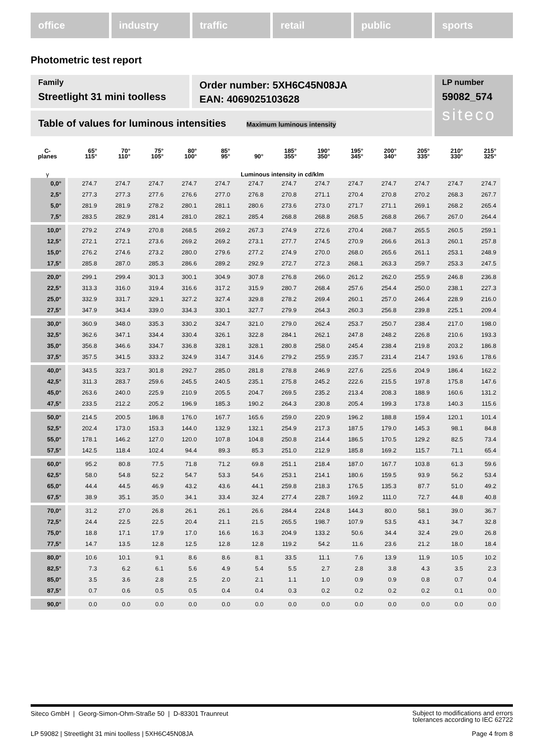office industry traffic retail public sports
Photometric test report
Family
Streetlight 31 mini toolless
Order number: 5XH6C45N08JA
EAN: 4069025103628
LP number
59082_574
siteco
Table of values for luminous intensities Maximum luminous intensity
| C- planes | 65° 115° | 70° 110° | 75° 105° | 80° 100° | 85° 95° | 90° | 185° 355° | 190° 350° | 195° 345° | 200° 340° | 205° 335° | 210° 330° | 215° 325° |
| --- | --- | --- | --- | --- | --- | --- | --- | --- | --- | --- | --- | --- | --- |
| γ | Luminous intensity in cd/klm | | | | | | | | | | | | |
| 0,0° | 274.7 | 274.7 | 274.7 | 274.7 | 274.7 | 274.7 | 274.7 | 274.7 | 274.7 | 274.7 | 274.7 | 274.7 | 274.7 |
| 2,5° | 277.3 | 277.3 | 277.6 | 276.6 | 277.0 | 276.8 | 270.8 | 271.1 | 270.4 | 270.8 | 270.2 | 268.3 | 267.7 |
| 5,0° | 281.9 | 281.9 | 278.2 | 280.1 | 281.1 | 280.6 | 273.6 | 273.0 | 271.7 | 271.1 | 269.1 | 268.2 | 265.4 |
| 7,5° | 283.5 | 282.9 | 281.4 | 281.0 | 282.1 | 285.4 | 268.8 | 268.8 | 268.5 | 268.8 | 266.7 | 267.0 | 264.4 |
| 10,0° | 279.2 | 274.9 | 270.8 | 268.5 | 269.2 | 267.3 | 274.9 | 272.6 | 270.4 | 268.7 | 265.5 | 260.5 | 259.1 |
| 12,5° | 272.1 | 272.1 | 273.6 | 269.2 | 269.2 | 273.1 | 277.7 | 274.5 | 270.9 | 266.6 | 261.3 | 260.1 | 257.8 |
| 15,0° | 276.2 | 274.6 | 273.2 | 280.0 | 279.6 | 277.2 | 274.9 | 270.0 | 268.0 | 265.6 | 261.1 | 253.1 | 248.9 |
| 17,5° | 285.8 | 287.0 | 285.3 | 286.6 | 289.2 | 292.9 | 272.7 | 272.3 | 268.1 | 263.3 | 259.7 | 253.3 | 247.5 |
| 20,0° | 299.1 | 299.4 | 301.3 | 300.1 | 304.9 | 307.8 | 276.8 | 266.0 | 261.2 | 262.0 | 255.9 | 246.8 | 236.8 |
| 22,5° | 313.3 | 316.0 | 319.4 | 316.6 | 317.2 | 315.9 | 280.7 | 268.4 | 257.6 | 254.4 | 250.0 | 238.1 | 227.3 |
| 25,0° | 332.9 | 331.7 | 329.1 | 327.2 | 327.4 | 329.8 | 278.2 | 269.4 | 260.1 | 257.0 | 246.4 | 228.9 | 216.0 |
| 27,5° | 347.9 | 343.4 | 339.0 | 334.3 | 330.1 | 327.7 | 279.9 | 264.3 | 260.3 | 256.8 | 239.8 | 225.1 | 209.4 |
| 30,0° | 360.9 | 348.0 | 335.3 | 330.2 | 324.7 | 321.0 | 279.0 | 262.4 | 253.7 | 250.7 | 238.4 | 217.0 | 198.0 |
| 32,5° | 362.6 | 347.1 | 334.4 | 330.4 | 326.1 | 322.8 | 284.1 | 262.1 | 247.8 | 248.2 | 226.8 | 210.6 | 193.3 |
| 35,0° | 356.8 | 346.6 | 334.7 | 336.8 | 328.1 | 328.1 | 280.8 | 258.0 | 245.4 | 238.4 | 219.8 | 203.2 | 186.8 |
| 37,5° | 357.5 | 341.5 | 333.2 | 324.9 | 314.7 | 314.6 | 279.2 | 255.9 | 235.7 | 231.4 | 214.7 | 193.6 | 178.6 |
| 40,0° | 343.5 | 323.7 | 301.8 | 292.7 | 285.0 | 281.8 | 278.8 | 246.9 | 227.6 | 225.6 | 204.9 | 186.4 | 162.2 |
| 42,5° | 311.3 | 283.7 | 259.6 | 245.5 | 240.5 | 235.1 | 275.8 | 245.2 | 222.6 | 215.5 | 197.8 | 175.8 | 147.6 |
| 45,0° | 263.6 | 240.0 | 225.9 | 210.9 | 205.5 | 204.7 | 269.5 | 235.2 | 213.4 | 208.3 | 188.9 | 160.6 | 131.2 |
| 47,5° | 233.5 | 212.2 | 205.2 | 196.9 | 185.3 | 190.2 | 264.3 | 230.8 | 205.4 | 199.3 | 173.8 | 140.3 | 115.6 |
| 50,0° | 214.5 | 200.5 | 186.8 | 176.0 | 167.7 | 165.6 | 259.0 | 220.9 | 196.2 | 188.8 | 159.4 | 120.1 | 101.4 |
| 52,5° | 202.4 | 173.0 | 153.3 | 144.0 | 132.9 | 132.1 | 254.9 | 217.3 | 187.5 | 179.0 | 145.3 | 98.1 | 84.8 |
| 55,0° | 178.1 | 146.2 | 127.0 | 120.0 | 107.8 | 104.8 | 250.8 | 214.4 | 186.5 | 170.5 | 129.2 | 82.5 | 73.4 |
| 57,5° | 142.5 | 118.4 | 102.4 | 94.4 | 89.3 | 85.3 | 251.0 | 212.9 | 185.8 | 169.2 | 115.7 | 71.1 | 65.4 |
| 60,0° | 95.2 | 80.8 | 77.5 | 71.8 | 71.2 | 69.8 | 251.1 | 218.4 | 187.0 | 167.7 | 103.8 | 61.3 | 59.6 |
| 62,5° | 58.0 | 54.8 | 52.2 | 54.7 | 53.3 | 54.6 | 253.1 | 214.1 | 180.6 | 159.5 | 93.9 | 56.2 | 53.4 |
| 65,0° | 44.4 | 44.5 | 46.9 | 43.2 | 43.6 | 44.1 | 259.8 | 218.3 | 176.5 | 135.3 | 87.7 | 51.0 | 49.2 |
| 67,5° | 38.9 | 35.1 | 35.0 | 34.1 | 33.4 | 32.4 | 277.4 | 228.7 | 169.2 | 111.0 | 72.7 | 44.8 | 40.8 |
| 70,0° | 31.2 | 27.0 | 26.8 | 26.1 | 26.1 | 26.6 | 284.4 | 224.8 | 144.3 | 80.0 | 58.1 | 39.0 | 36.7 |
| 72,5° | 24.4 | 22.5 | 22.5 | 20.4 | 21.1 | 21.5 | 265.5 | 198.7 | 107.9 | 53.5 | 43.1 | 34.7 | 32.8 |
| 75,0° | 18.8 | 17.1 | 17.9 | 17.0 | 16.6 | 16.3 | 204.9 | 133.2 | 50.6 | 34.4 | 32.4 | 29.0 | 26.8 |
| 77,5° | 14.7 | 13.5 | 12.8 | 12.5 | 12.8 | 12.8 | 119.2 | 54.2 | 11.6 | 23.6 | 21.2 | 18.0 | 18.4 |
| 80,0° | 10.6 | 10.1 | 9.1 | 8.6 | 8.6 | 8.1 | 33.5 | 11.1 | 7.6 | 13.9 | 11.9 | 10.5 | 10.2 |
| 82,5° | 7.3 | 6.2 | 6.1 | 5.6 | 4.9 | 5.4 | 5.5 | 2.7 | 2.8 | 3.8 | 4.3 | 3.5 | 2.3 |
| 85,0° | 3.5 | 3.6 | 2.8 | 2.5 | 2.0 | 2.1 | 1.1 | 1.0 | 0.9 | 0.9 | 0.8 | 0.7 | 0.4 |
| 87,5° | 0.7 | 0.6 | 0.5 | 0.5 | 0.4 | 0.4 | 0.3 | 0.2 | 0.2 | 0.2 | 0.2 | 0.1 | 0.0 |
| 90,0° | 0.0 | 0.0 | 0.0 | 0.0 | 0.0 | 0.0 | 0.0 | 0.0 | 0.0 | 0.0 | 0.0 | 0.0 | 0.0 |
Siteco GmbH | Georg-Simon-Ohm-Straße 50 | D-83301 Traunreut Subject to modifications and errors
tolerances according to IEC 62722
LP 59082 | Streetlight 31 mini toolless | 5XH6C45N08JA Page 4 from 8